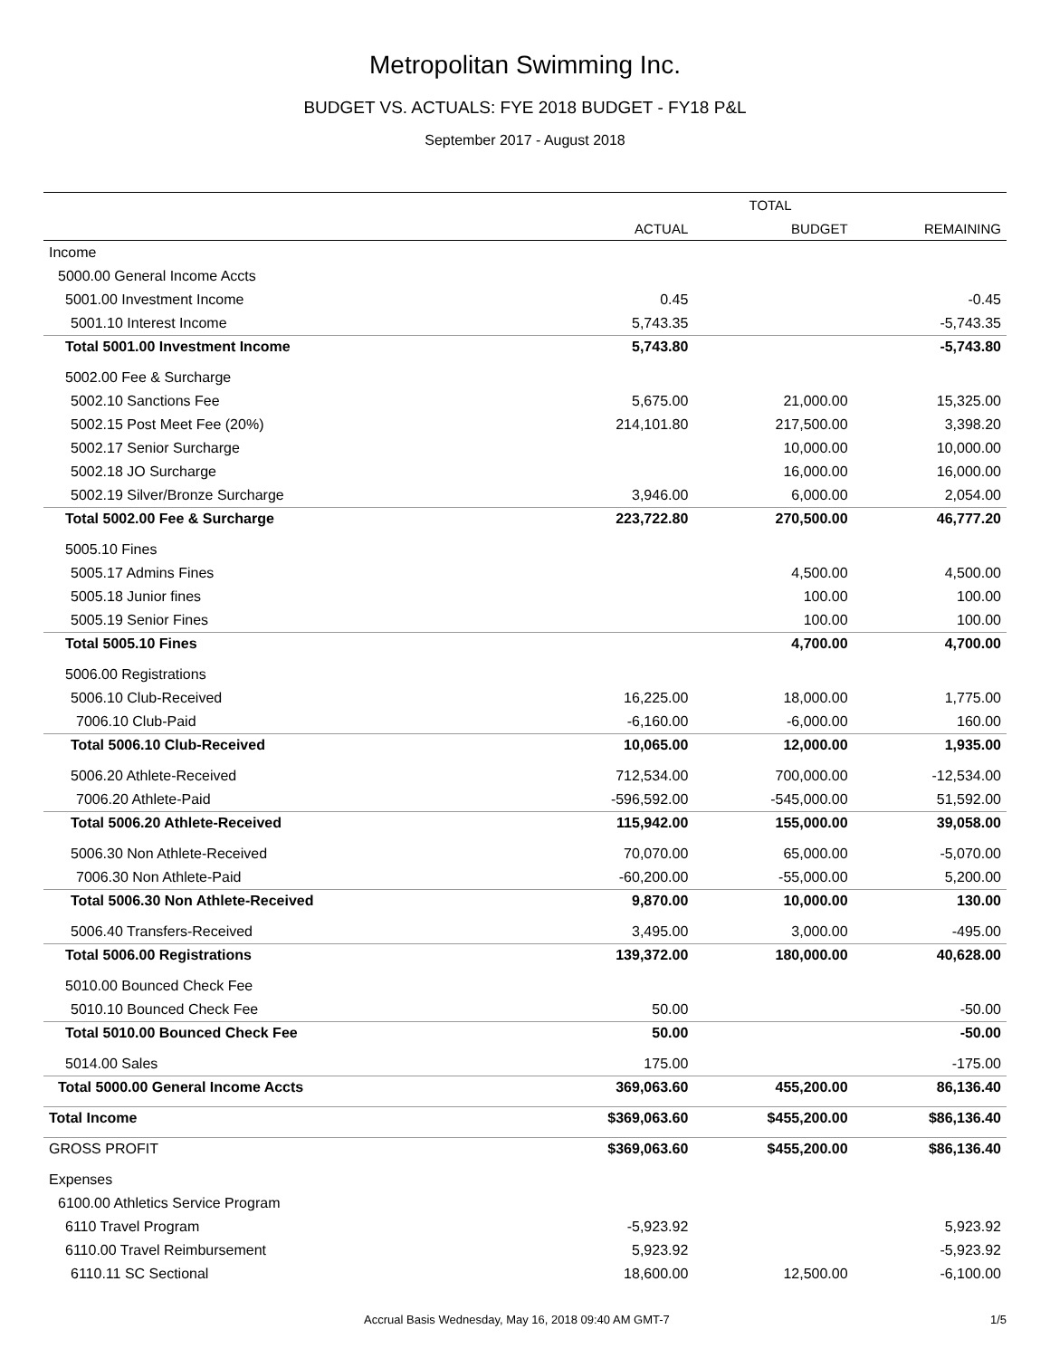Metropolitan Swimming Inc.
BUDGET VS. ACTUALS: FYE 2018 BUDGET - FY18 P&L
September 2017 - August 2018
| | TOTAL | | |
| --- | --- | --- | --- |
| | ACTUAL | BUDGET | REMAINING |
| Income | | | |
| 5000.00 General Income Accts | | | |
| 5001.00 Investment Income | 0.45 | | -0.45 |
| 5001.10 Interest Income | 5,743.35 | | -5,743.35 |
| Total 5001.00 Investment Income | 5,743.80 | | -5,743.80 |
| 5002.00 Fee & Surcharge | | | |
| 5002.10 Sanctions Fee | 5,675.00 | 21,000.00 | 15,325.00 |
| 5002.15 Post Meet Fee (20%) | 214,101.80 | 217,500.00 | 3,398.20 |
| 5002.17 Senior Surcharge | | 10,000.00 | 10,000.00 |
| 5002.18 JO Surcharge | | 16,000.00 | 16,000.00 |
| 5002.19 Silver/Bronze Surcharge | 3,946.00 | 6,000.00 | 2,054.00 |
| Total 5002.00 Fee & Surcharge | 223,722.80 | 270,500.00 | 46,777.20 |
| 5005.10 Fines | | | |
| 5005.17 Admins Fines | | 4,500.00 | 4,500.00 |
| 5005.18 Junior fines | | 100.00 | 100.00 |
| 5005.19 Senior Fines | | 100.00 | 100.00 |
| Total 5005.10 Fines | | 4,700.00 | 4,700.00 |
| 5006.00 Registrations | | | |
| 5006.10 Club-Received | 16,225.00 | 18,000.00 | 1,775.00 |
| 7006.10 Club-Paid | -6,160.00 | -6,000.00 | 160.00 |
| Total 5006.10 Club-Received | 10,065.00 | 12,000.00 | 1,935.00 |
| 5006.20 Athlete-Received | 712,534.00 | 700,000.00 | -12,534.00 |
| 7006.20 Athlete-Paid | -596,592.00 | -545,000.00 | 51,592.00 |
| Total 5006.20 Athlete-Received | 115,942.00 | 155,000.00 | 39,058.00 |
| 5006.30 Non Athlete-Received | 70,070.00 | 65,000.00 | -5,070.00 |
| 7006.30 Non Athlete-Paid | -60,200.00 | -55,000.00 | 5,200.00 |
| Total 5006.30 Non Athlete-Received | 9,870.00 | 10,000.00 | 130.00 |
| 5006.40 Transfers-Received | 3,495.00 | 3,000.00 | -495.00 |
| Total 5006.00 Registrations | 139,372.00 | 180,000.00 | 40,628.00 |
| 5010.00 Bounced Check Fee | | | |
| 5010.10 Bounced Check Fee | 50.00 | | -50.00 |
| Total 5010.00 Bounced Check Fee | 50.00 | | -50.00 |
| 5014.00 Sales | 175.00 | | -175.00 |
| Total 5000.00 General Income Accts | 369,063.60 | 455,200.00 | 86,136.40 |
| Total Income | $369,063.60 | $455,200.00 | $86,136.40 |
| GROSS PROFIT | $369,063.60 | $455,200.00 | $86,136.40 |
| Expenses | | | |
| 6100.00 Athletics Service Program | | | |
| 6110 Travel Program | -5,923.92 | | 5,923.92 |
| 6110.00 Travel Reimbursement | 5,923.92 | | -5,923.92 |
| 6110.11 SC Sectional | 18,600.00 | 12,500.00 | -6,100.00 |
Accrual Basis Wednesday, May 16, 2018 09:40 AM GMT-7 1/5